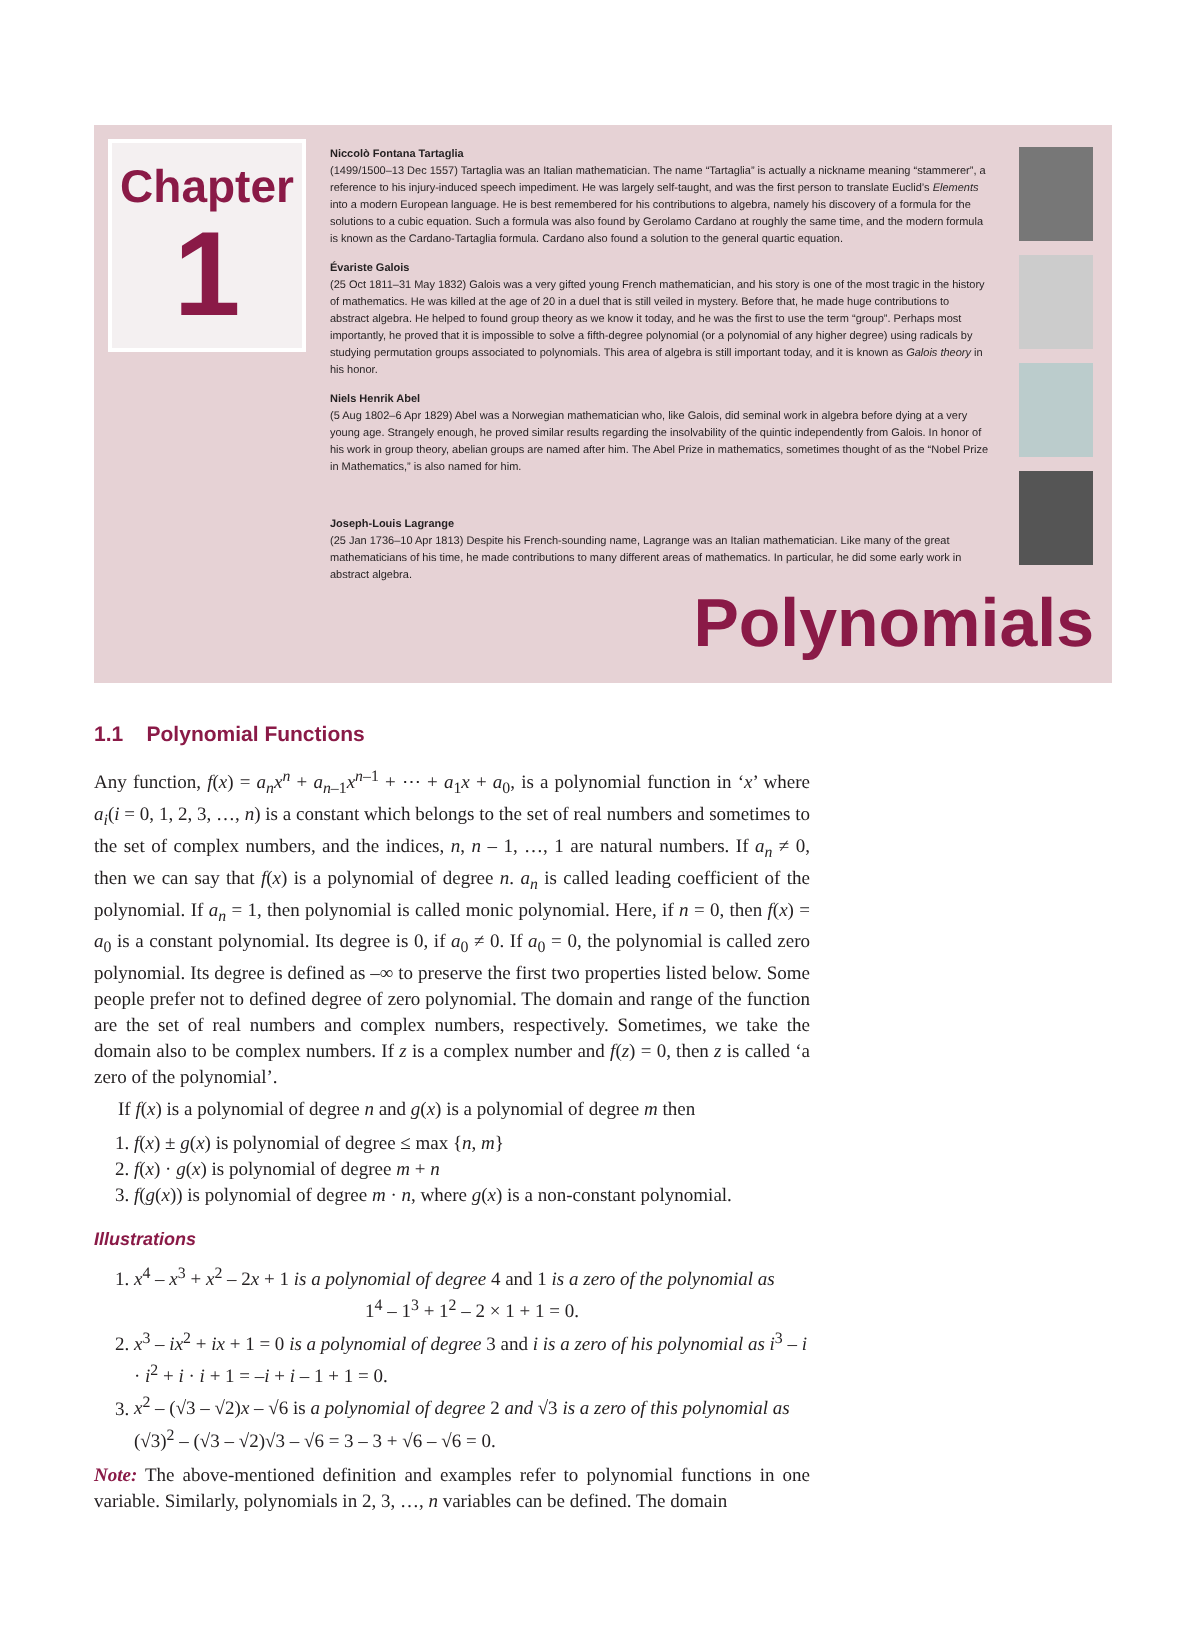Chapter
1
Niccolò Fontana Tartaglia
(1499/1500–13 Dec 1557) Tartaglia was an Italian mathematician. The name “Tartaglia” is actually a nickname meaning “stammerer”, a reference to his injury-induced speech impediment. He was largely self-taught, and was the first person to translate Euclid’s Elements into a modern European language. He is best remembered for his contributions to algebra, namely his discovery of a formula for the solutions to a cubic equation. Such a formula was also found by Gerolamo Cardano at roughly the same time, and the modern formula is known as the Cardano-Tartaglia formula. Cardano also found a solution to the general quartic equation.
Évariste Galois
(25 Oct 1811–31 May 1832) Galois was a very gifted young French mathematician, and his story is one of the most tragic in the history of mathematics. He was killed at the age of 20 in a duel that is still veiled in mystery. Before that, he made huge contributions to abstract algebra. He helped to found group theory as we know it today, and he was the first to use the term “group”. Perhaps most importantly, he proved that it is impossible to solve a fifth-degree polynomial (or a polynomial of any higher degree) using radicals by studying permutation groups associated to polynomials. This area of algebra is still important today, and it is known as Galois theory in his honor.
Niels Henrik Abel
(5 Aug 1802–6 Apr 1829) Abel was a Norwegian mathematician who, like Galois, did seminal work in algebra before dying at a very young age. Strangely enough, he proved similar results regarding the insolvability of the quintic independently from Galois. In honor of his work in group theory, abelian groups are named after him. The Abel Prize in mathematics, sometimes thought of as the “Nobel Prize in Mathematics,” is also named for him.
Joseph-Louis Lagrange
(25 Jan 1736–10 Apr 1813) Despite his French-sounding name, Lagrange was an Italian mathematician. Like many of the great mathematicians of his time, he made contributions to many different areas of mathematics. In particular, he did some early work in abstract algebra.
Polynomials
1.1 Polynomial Functions
Any function, f(x) = a<sub>n</sub>x<sup>n</sup> + a<sub>n–1</sub>x<sup>n–1</sup> + ⋯ + a<sub>1</sub>x + a<sub>0</sub>, is a polynomial function in ‘x’ where a<sub>i</sub>(i = 0, 1, 2, 3, …, n) is a constant which belongs to the set of real numbers and sometimes to the set of complex numbers, and the indices, n, n – 1, …, 1 are natural numbers. If a<sub>n</sub> ≠ 0, then we can say that f(x) is a polynomial of degree n. a<sub>n</sub> is called leading coefficient of the polynomial. If a<sub>n</sub> = 1, then polynomial is called monic polynomial. Here, if n = 0, then f(x) = a<sub>0</sub> is a constant polynomial. Its degree is 0, if a<sub>0</sub> ≠ 0. If a<sub>0</sub> = 0, the polynomial is called zero polynomial. Its degree is defined as –∞ to preserve the first two properties listed below. Some people prefer not to defined degree of zero polynomial. The domain and range of the function are the set of real numbers and complex numbers, respectively. Sometimes, we take the domain also to be complex numbers. If z is a complex number and f(z) = 0, then z is called ‘a zero of the polynomial’.
If f(x) is a polynomial of degree n and g(x) is a polynomial of degree m then
1. f(x) ± g(x) is polynomial of degree ≤ max {n, m}
2. f(x) · g(x) is polynomial of degree m + n
3. f(g(x)) is polynomial of degree m · n, where g(x) is a non-constant polynomial.
Illustrations
1. x<sup>4</sup> – x<sup>3</sup> + x<sup>2</sup> – 2x + 1 is a polynomial of degree 4 and 1 is a zero of the polynomial as
1<sup>4</sup> – 1<sup>3</sup> + 1<sup>2</sup> – 2 × 1 + 1 = 0.
2. x<sup>3</sup> – ix<sup>2</sup> + ix + 1 = 0 is a polynomial of degree 3 and i is a zero of his polynomial as i<sup>3</sup> – i · i<sup>2</sup> + i · i + 1 = –i + i – 1 + 1 = 0.
3. x<sup>2</sup> – (√3 – √2)x – √6 is a polynomial of degree 2 and √3 is a zero of this polynomial as (√3)<sup>2</sup> – (√3 – √2)√3 – √6 = 3 – 3 + √6 – √6 = 0.
Note: The above-mentioned definition and examples refer to polynomial functions in one variable. Similarly, polynomials in 2, 3, …, n variables can be defined. The domain